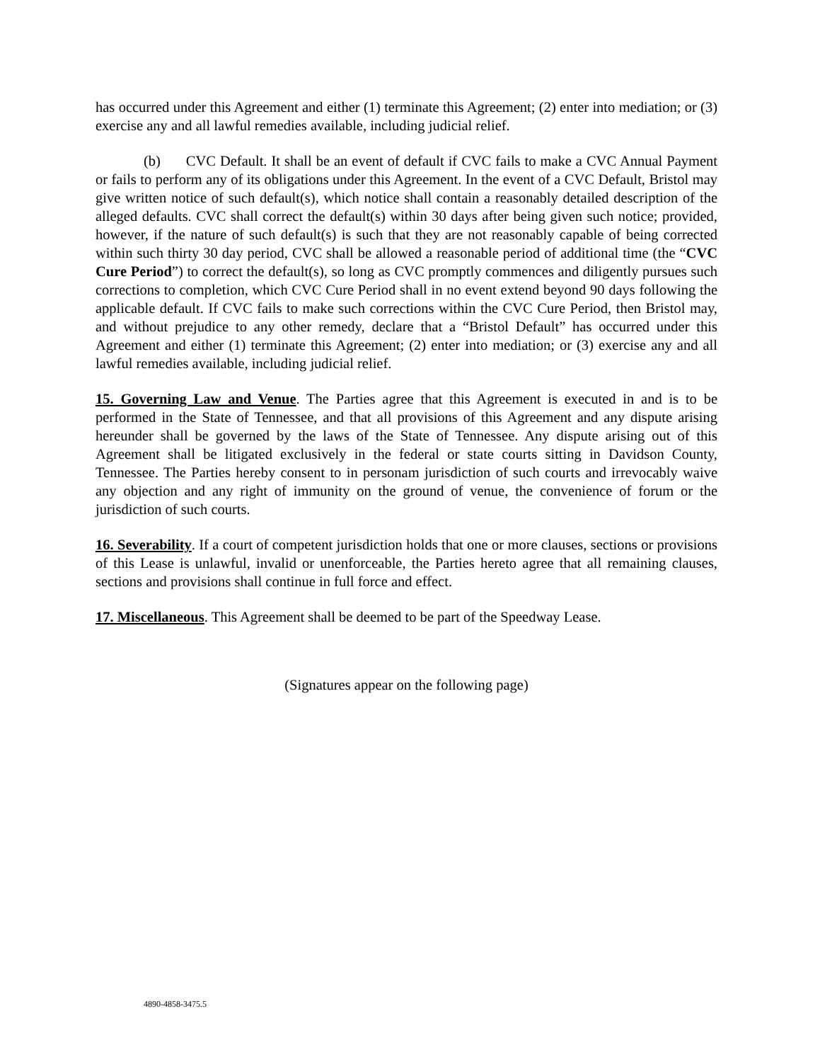has occurred under this Agreement and either (1) terminate this Agreement; (2) enter into mediation; or (3) exercise any and all lawful remedies available, including judicial relief.
(b) CVC Default. It shall be an event of default if CVC fails to make a CVC Annual Payment or fails to perform any of its obligations under this Agreement. In the event of a CVC Default, Bristol may give written notice of such default(s), which notice shall contain a reasonably detailed description of the alleged defaults. CVC shall correct the default(s) within 30 days after being given such notice; provided, however, if the nature of such default(s) is such that they are not reasonably capable of being corrected within such thirty 30 day period, CVC shall be allowed a reasonable period of additional time (the “CVC Cure Period”) to correct the default(s), so long as CVC promptly commences and diligently pursues such corrections to completion, which CVC Cure Period shall in no event extend beyond 90 days following the applicable default. If CVC fails to make such corrections within the CVC Cure Period, then Bristol may, and without prejudice to any other remedy, declare that a “Bristol Default” has occurred under this Agreement and either (1) terminate this Agreement; (2) enter into mediation; or (3) exercise any and all lawful remedies available, including judicial relief.
15. Governing Law and Venue. The Parties agree that this Agreement is executed in and is to be performed in the State of Tennessee, and that all provisions of this Agreement and any dispute arising hereunder shall be governed by the laws of the State of Tennessee. Any dispute arising out of this Agreement shall be litigated exclusively in the federal or state courts sitting in Davidson County, Tennessee. The Parties hereby consent to in personam jurisdiction of such courts and irrevocably waive any objection and any right of immunity on the ground of venue, the convenience of forum or the jurisdiction of such courts.
16. Severability. If a court of competent jurisdiction holds that one or more clauses, sections or provisions of this Lease is unlawful, invalid or unenforceable, the Parties hereto agree that all remaining clauses, sections and provisions shall continue in full force and effect.
17. Miscellaneous. This Agreement shall be deemed to be part of the Speedway Lease.
(Signatures appear on the following page)
4890-4858-3475.5